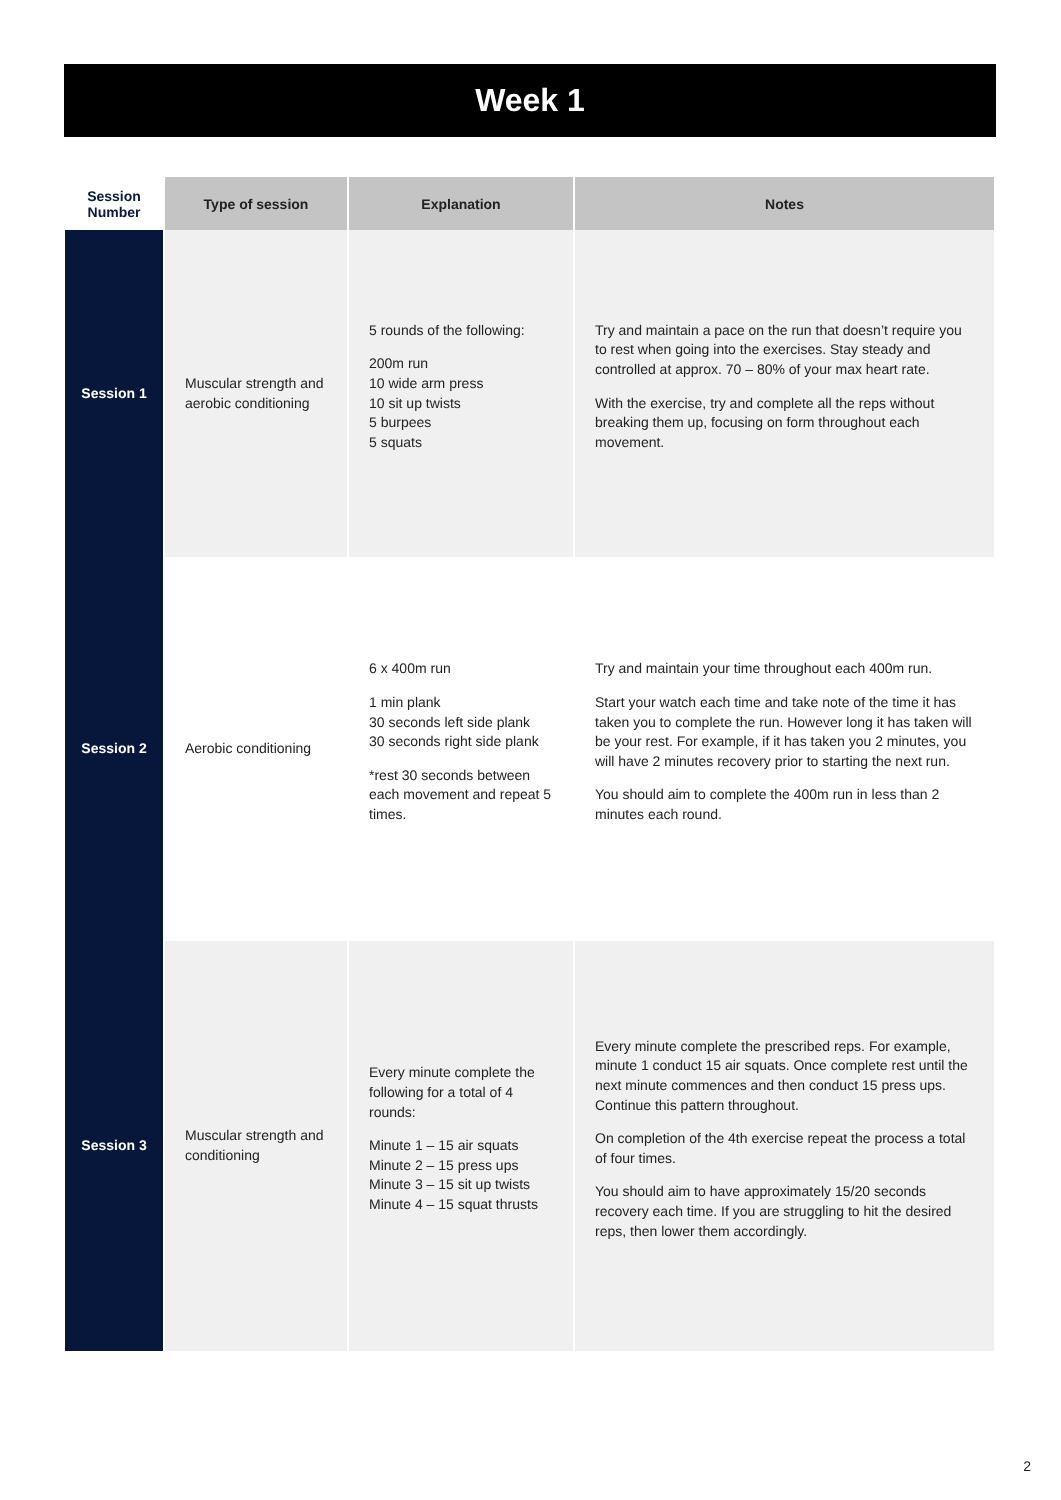Week 1
| Session Number | Type of session | Explanation | Notes |
| --- | --- | --- | --- |
| Session 1 | Muscular strength and aerobic conditioning | 5 rounds of the following: 200m run 10 wide arm press 10 sit up twists 5 burpees 5 squats | Try and maintain a pace on the run that doesn’t require you to rest when going into the exercises. Stay steady and controlled at approx. 70 – 80% of your max heart rate. With the exercise, try and complete all the reps without breaking them up, focusing on form throughout each movement. |
| Session 2 | Aerobic conditioning | 6 x 400m run 1 min plank 30 seconds left side plank 30 seconds right side plank *rest 30 seconds between each movement and repeat 5 times. | Try and maintain your time throughout each 400m run. Start your watch each time and take note of the time it has taken you to complete the run. However long it has taken will be your rest. For example, if it has taken you 2 minutes, you will have 2 minutes recovery prior to starting the next run. You should aim to complete the 400m run in less than 2 minutes each round. |
| Session 3 | Muscular strength and conditioning | Every minute complete the following for a total of 4 rounds: Minute 1 – 15 air squats Minute 2 – 15 press ups Minute 3 – 15 sit up twists Minute 4 – 15 squat thrusts | Every minute complete the prescribed reps. For example, minute 1 conduct 15 air squats. Once complete rest until the next minute commences and then conduct 15 press ups. Continue this pattern throughout. On completion of the 4th exercise repeat the process a total of four times. You should aim to have approximately 15/20 seconds recovery each time. If you are struggling to hit the desired reps, then lower them accordingly. |
2